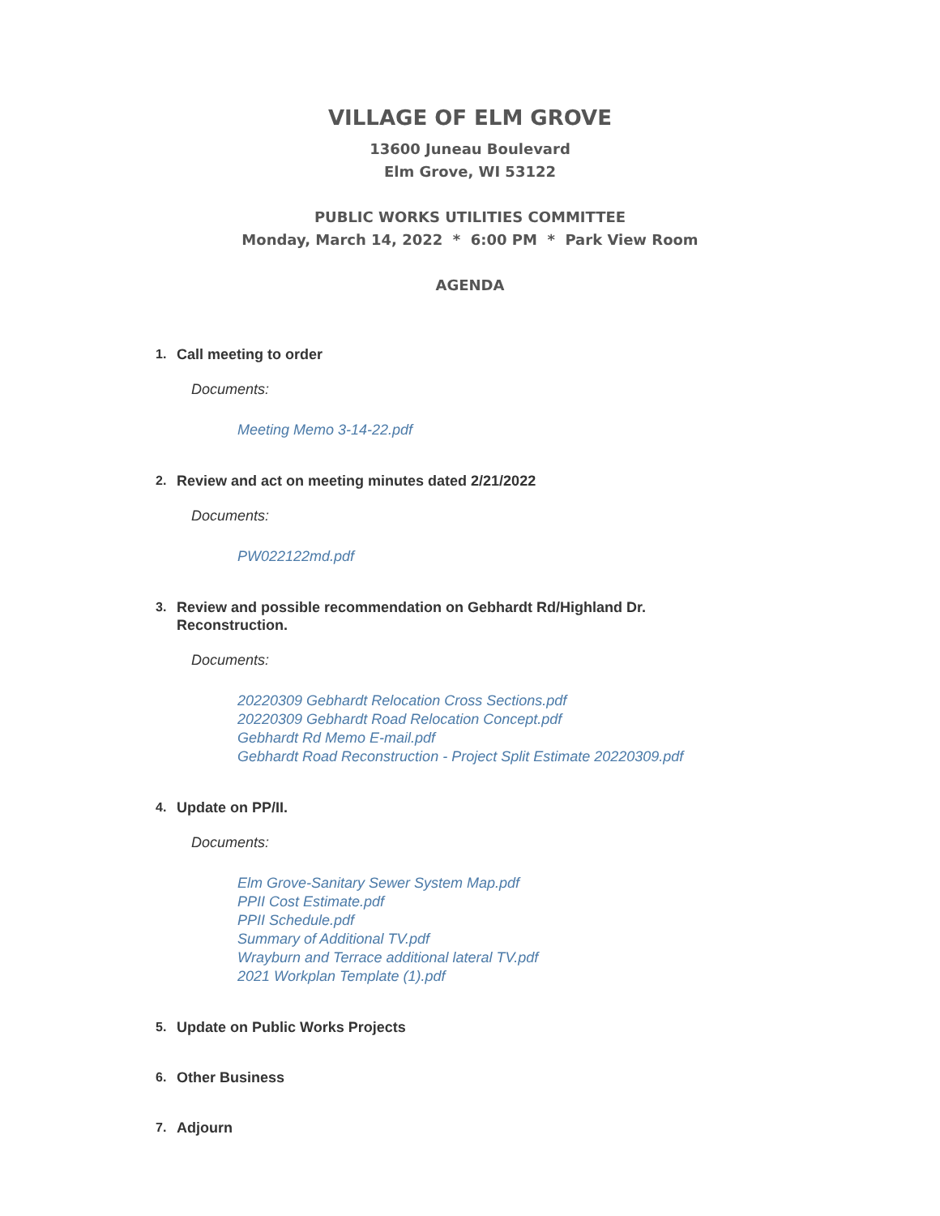VILLAGE OF ELM GROVE
13600 Juneau Boulevard
Elm Grove, WI 53122
PUBLIC WORKS UTILITIES COMMITTEE
Monday, March 14, 2022 * 6:00 PM * Park View Room
AGENDA
1. Call meeting to order
Documents:
Meeting Memo 3-14-22.pdf
2. Review and act on meeting minutes dated 2/21/2022
Documents:
PW022122md.pdf
3. Review and possible recommendation on Gebhardt Rd/Highland Dr. Reconstruction.
Documents:
20220309 Gebhardt Relocation Cross Sections.pdf
20220309 Gebhardt Road Relocation Concept.pdf
Gebhardt Rd Memo E-mail.pdf
Gebhardt Road Reconstruction - Project Split Estimate 20220309.pdf
4. Update on PP/II.
Documents:
Elm Grove-Sanitary Sewer System Map.pdf
PPII Cost Estimate.pdf
PPII Schedule.pdf
Summary of Additional TV.pdf
Wrayburn and Terrace additional lateral TV.pdf
2021 Workplan Template (1).pdf
5. Update on Public Works Projects
6. Other Business
7. Adjourn